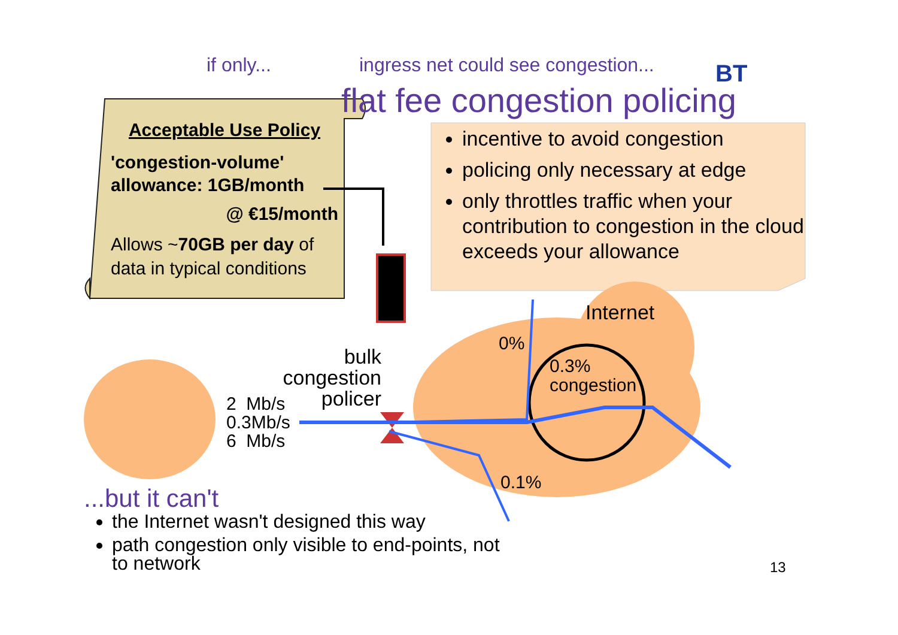if only...
ingress net could see congestion...
BT
flat fee congestion policing
Acceptable Use Policy
'congestion-volume'
allowance: 1GB/month
@ €15/month
Allows ~70GB per day of data in typical conditions
incentive to avoid congestion
policing only necessary at edge
only throttles traffic when your contribution to congestion in the cloud exceeds your allowance
Internet
0%
0.3%
congestion
0.1%
bulk
congestion
policer
2 Mb/s
0.3Mb/s
6 Mb/s
...but it can't
the Internet wasn't designed this way
path congestion only visible to end-points, not to network
13